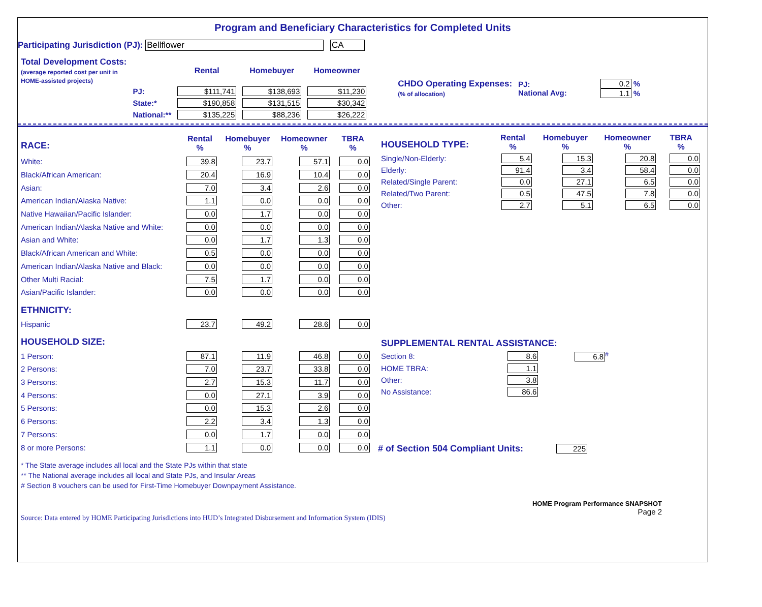Program and Beneficiary Characteristics for Completed Units
Participating Jurisdiction (PJ): Bellflower CA
| Total Development Costs: (average reported cost per unit in HOME-assisted projects) | | Rental | Homebuyer | Homeowner |
| | PJ: | $111,741 | $138,693 | $11,230 |
| | State:* | $190,858 | $131,515 | $30,342 |
| | National:** | $135,225 | $88,236 | $26,222 |
| CHDO Operating Expenses: (% of allocation) | PJ: National Avg: | 0.2 % 1.1 % |
| RACE: | Rental % | Homebuyer % | Homeowner % | TBRA % |
| White: | 39.8 | 23.7 | 57.1 | 0.0 |
| Black/African American: | 20.4 | 16.9 | 10.4 | 0.0 |
| Asian: | 7.0 | 3.4 | 2.6 | 0.0 |
| American Indian/Alaska Native: | 1.1 | 0.0 | 0.0 | 0.0 |
| Native Hawaiian/Pacific Islander: | 0.0 | 1.7 | 0.0 | 0.0 |
| American Indian/Alaska Native and White: | 0.0 | 0.0 | 0.0 | 0.0 |
| Asian and White: | 0.0 | 1.7 | 1.3 | 0.0 |
| Black/African American and White: | 0.5 | 0.0 | 0.0 | 0.0 |
| American Indian/Alaska Native and Black: | 0.0 | 0.0 | 0.0 | 0.0 |
| Other Multi Racial: | 7.5 | 1.7 | 0.0 | 0.0 |
| Asian/Pacific Islander: | 0.0 | 0.0 | 0.0 | 0.0 |
| ETHNICITY: | | | | |
| Hispanic | 23.7 | 49.2 | 28.6 | 0.0 |
| HOUSEHOLD SIZE: | | | | |
| 1 Person: | 87.1 | 11.9 | 46.8 | 0.0 |
| 2 Persons: | 7.0 | 23.7 | 33.8 | 0.0 |
| 3 Persons: | 2.7 | 15.3 | 11.7 | 0.0 |
| 4 Persons: | 0.0 | 27.1 | 3.9 | 0.0 |
| 5 Persons: | 0.0 | 15.3 | 2.6 | 0.0 |
| 6 Persons: | 2.2 | 3.4 | 1.3 | 0.0 |
| 7 Persons: | 0.0 | 1.7 | 0.0 | 0.0 |
| 8 or more Persons: | 1.1 | 0.0 | 0.0 | 0.0 |
| HOUSEHOLD TYPE: | Rental % | Homebuyer % | Homeowner % | TBRA % |
| Single/Non-Elderly: | 5.4 | 15.3 | 20.8 | 0.0 |
| Elderly: | 91.4 | 3.4 | 58.4 | 0.0 |
| Related/Single Parent: | 0.0 | 27.1 | 6.5 | 0.0 |
| Related/Two Parent: | 0.5 | 47.5 | 7.8 | 0.0 |
| Other: | 2.7 | 5.1 | 6.5 | 0.0 |
| SUPPLEMENTAL RENTAL ASSISTANCE: | | |
| Section 8: | 8.6 | 6.8<sup>#</sup> |
| HOME TBRA: | 1.1 | |
| Other: | 3.8 | |
| No Assistance: | 86.6 | |
# of Section 504 Compliant Units: 225
* The State average includes all local and the State PJs within that state
** The National average includes all local and State PJs, and Insular Areas
# Section 8 vouchers can be used for First-Time Homebuyer Downpayment Assistance.
Source: Data entered by HOME Participating Jurisdictions into HUD’s Integrated Disbursement and Information System (IDIS)
HOME Program Performance SNAPSHOT
Page 2